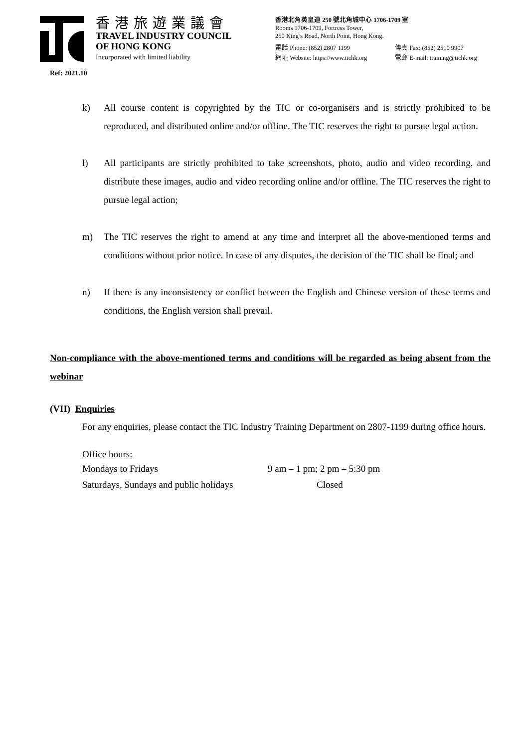香港旅遊業議會
TRAVEL INDUSTRY COUNCIL
OF HONG KONG
Incorporated with limited liability
香港北角英皇道 250 號北角城中心 1706-1709 室
Rooms 1706-1709, Fortress Tower,
250 King’s Road, North Point, Hong Kong.
電話 Phone: (852) 2807 1199 傳真 Fax: (852) 2510 9907
網址 Website: https://www.tichk.org 電郵 E-mail: training@tichk.org
Ref: 2021.10
k) All course content is copyrighted by the TIC or co-organisers and is strictly prohibited to be reproduced, and distributed online and/or offline. The TIC reserves the right to pursue legal action.
l) All participants are strictly prohibited to take screenshots, photo, audio and video recording, and distribute these images, audio and video recording online and/or offline. The TIC reserves the right to pursue legal action;
m) The TIC reserves the right to amend at any time and interpret all the above-mentioned terms and conditions without prior notice. In case of any disputes, the decision of the TIC shall be final; and
n) If there is any inconsistency or conflict between the English and Chinese version of these terms and conditions, the English version shall prevail.
Non-compliance with the above-mentioned terms and conditions will be regarded as being absent from the webinar
(VII) Enquiries
For any enquiries, please contact the TIC Industry Training Department on 2807-1199 during office hours.
Office hours:
| Mondays to Fridays | 9 am – 1 pm; 2 pm – 5:30 pm |
| Saturdays, Sundays and public holidays | Closed |